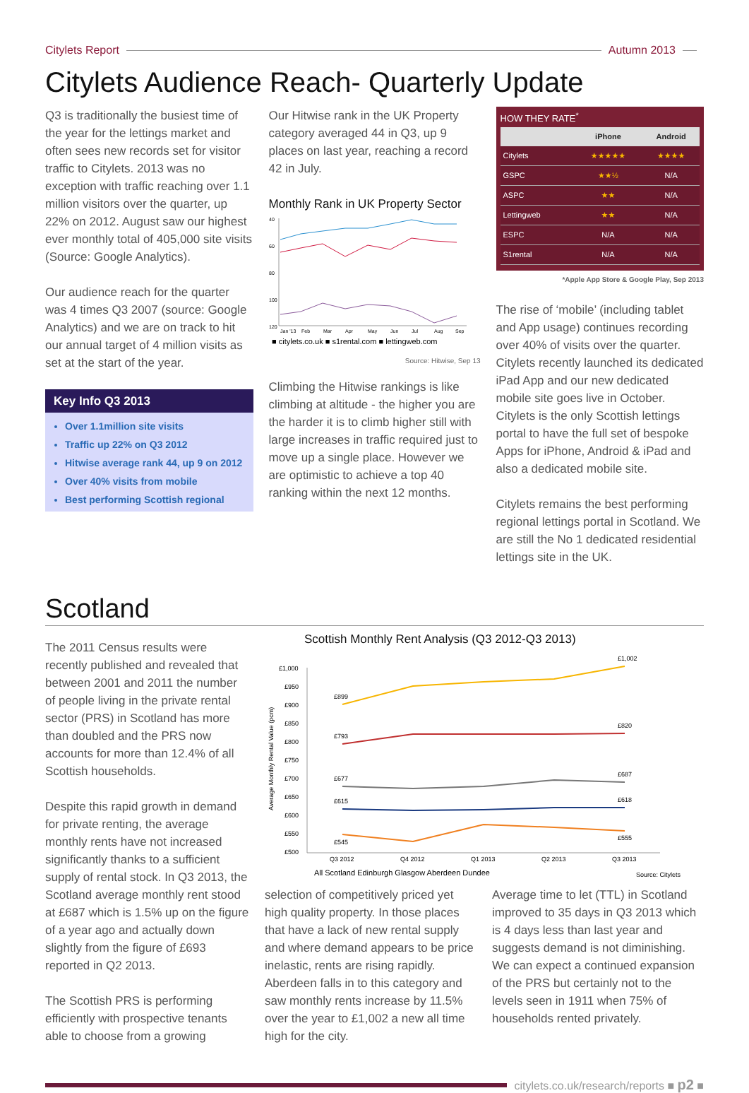Citylets Report Autumn 2013
Citylets Audience Reach- Quarterly Update
Q3 is traditionally the busiest time of the year for the lettings market and often sees new records set for visitor traffic to Citylets. 2013 was no exception with traffic reaching over 1.1 million visitors over the quarter, up 22% on 2012. August saw our highest ever monthly total of 405,000 site visits (Source: Google Analytics).
Our audience reach for the quarter was 4 times Q3 2007 (source: Google Analytics) and we are on track to hit our annual target of 4 million visits as set at the start of the year.
Key Info Q3 2013
Over 1.1million site visits
Traffic up 22% on Q3 2012
Hitwise average rank 44, up 9 on 2012
Over 40% visits from mobile
Best performing Scottish regional
Our Hitwise rank in the UK Property category averaged 44 in Q3, up 9 places on last year, reaching a record 42 in July.
Monthly Rank in UK Property Sector
40
60
80
100
120
Jan '13
Feb
Mar
Apr
May
Jun
Jul
Aug
Sep
■ citylets.co.uk ■ s1rental.com ■ lettingweb.com
Source: Hitwise, Sep 13
Climbing the Hitwise rankings is like climbing at altitude - the higher you are the harder it is to climb higher still with large increases in traffic required just to move up a single place. However we are optimistic to achieve a top 40 ranking within the next 12 months.
HOW THEY RATE<sup>*</sup>
| | iPhone | Android |
| --- | --- | --- |
| Citylets | ★★★★★ | ★★★★ |
| GSPC | ★★½ | N/A |
| ASPC | ★★ | N/A |
| Lettingweb | ★★ | N/A |
| ESPC | N/A | N/A |
| S1rental | N/A | N/A |
*Apple App Store & Google Play, Sep 2013
The rise of ‘mobile’ (including tablet and App usage) continues recording over 40% of visits over the quarter. Citylets recently launched its dedicated iPad App and our new dedicated mobile site goes live in October. Citylets is the only Scottish lettings portal to have the full set of bespoke Apps for iPhone, Android & iPad and also a dedicated mobile site.
Citylets remains the best performing regional lettings portal in Scotland. We are still the No 1 dedicated residential lettings site in the UK.
Scotland
The 2011 Census results were recently published and revealed that between 2001 and 2011 the number of people living in the private rental sector (PRS) in Scotland has more than doubled and the PRS now accounts for more than 12.4% of all Scottish households.
Despite this rapid growth in demand for private renting, the average monthly rents have not increased significantly thanks to a sufficient supply of rental stock. In Q3 2013, the Scotland average monthly rent stood at £687 which is 1.5% up on the figure of a year ago and actually down slightly from the figure of £693 reported in Q2 2013.
The Scottish PRS is performing efficiently with prospective tenants able to choose from a growing
Scottish Monthly Rent Analysis (Q3 2012-Q3 2013)
Average Monthly Rental Value (pcm)
£1,000
£950
£900
£850
£800
£750
£700
£650
£600
£550
£500
£899
£1,002
£793
£820
£677
£687
£615
£618
£545
£555
Q3 2012
Q4 2012
Q1 2013
Q2 2013
Q3 2013
All Scotland Edinburgh Glasgow Aberdeen Dundee
Source: Citylets
selection of competitively priced yet high quality property. In those places that have a lack of new rental supply and where demand appears to be price inelastic, rents are rising rapidly. Aberdeen falls in to this category and saw monthly rents increase by 11.5% over the year to £1,002 a new all time high for the city.
Average time to let (TTL) in Scotland improved to 35 days in Q3 2013 which is 4 days less than last year and suggests demand is not diminishing. We can expect a continued expansion of the PRS but certainly not to the levels seen in 1911 when 75% of households rented privately.
citylets.co.uk/research/reports ■ p2 ■